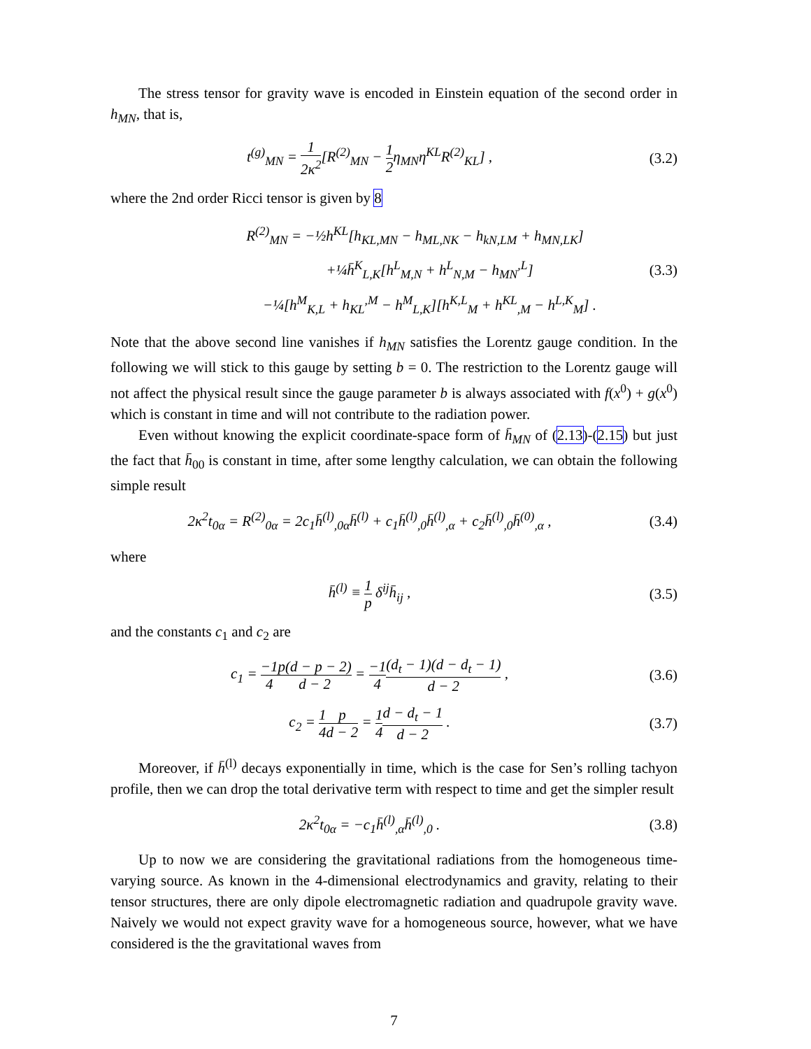The stress tensor for gravity wave is encoded in Einstein equation of the second order in h<sub>MN</sub>, that is,
t<sup>(g)</sup><sub>MN</sub> = 1 2κ<sup>2</sup>[R<sup>(2)</sup><sub>MN</sub> − 1 2η<sub>MN</sub>η<sup>KL</sup>R<sup>(2)</sup><sub>KL</sub>] ,
(3.2)
where the 2nd order Ricci tensor is given by 8
R<sup>(2)</sup><sub>MN</sub> = −½h<sup>KL</sup>[h<sub>KL,MN</sub> − h<sub>ML,NK</sub> − h<sub>kN,LM</sub> + h<sub>MN,LK</sub>]
+¼h̄<sup>K</sup><sub>L,K</sub>[h<sup>L</sup><sub>M,N</sub> + h<sup>L</sup><sub>N,M</sub> − h<sub>MN</sub><sup>,L</sup>]
−¼[h<sup>M</sup><sub>K,L</sub> + h<sub>KL</sub><sup>,M</sup> − h<sup>M</sup><sub>L,K</sub>][h<sup>K,L</sup><sub>M</sub> + h<sup>KL</sup><sub>,M</sub> − h<sup>L,K</sup><sub>M</sub>] .
(3.3)
Note that the above second line vanishes if h<sub>MN</sub> satisfies the Lorentz gauge condition. In the following we will stick to this gauge by setting b = 0. The restriction to the Lorentz gauge will not affect the physical result since the gauge parameter b is always associated with f(x<sup>0</sup>) + g(x<sup>0</sup>) which is constant in time and will not contribute to the radiation power.
Even without knowing the explicit coordinate-space form of h̄<sub>MN</sub> of (2.13)-(2.15) but just the fact that h̄<sub>00</sub> is constant in time, after some lengthy calculation, we can obtain the following simple result
2κ<sup>2</sup>t<sub>0α</sub> = R<sup>(2)</sup><sub>0α</sub> = 2c<sub>1</sub>h̄<sup>(l)</sup><sub>,0α</sub>h̄<sup>(l)</sup> + c<sub>1</sub>h̄<sup>(l)</sup><sub>,0</sub>h̄<sup>(l)</sup><sub>,α</sub> + c<sub>2</sub>h̄<sup>(l)</sup><sub>,0</sub>h̄<sup>(0)</sup><sub>,α</sub> ,
(3.4)
where
h̄<sup>(l)</sup> ≡ 1 p δ<sup>ij</sup>h̄<sub>ij</sub> , (3.5)
and the constants c<sub>1</sub> and c<sub>2</sub> are
c<sub>1</sub> = −1 4 p(d − p − 2) d − 2 = −1 4(d<sub>t</sub> − 1)(d − d<sub>t</sub> − 1) d − 2 ,
(3.6)
c<sub>2</sub> = 1 4 p d − 2 = 1 4 d − d<sub>t</sub> − 1 d − 2 .
(3.7)
Moreover, if h̄<sup>(l)</sup> decays exponentially in time, which is the case for Sen’s rolling tachyon profile, then we can drop the total derivative term with respect to time and get the simpler result
2κ<sup>2</sup>t<sub>0α</sub> = −c<sub>1</sub>h̄<sup>(l)</sup><sub>,α</sub>h̄<sup>(l)</sup><sub>,0</sub> . (3.8)
Up to now we are considering the gravitational radiations from the homogeneous time-varying source. As known in the 4-dimensional electrodynamics and gravity, relating to their tensor structures, there are only dipole electromagnetic radiation and quadrupole gravity wave. Naively we would not expect gravity wave for a homogeneous source, however, what we have considered is the the gravitational waves from
7